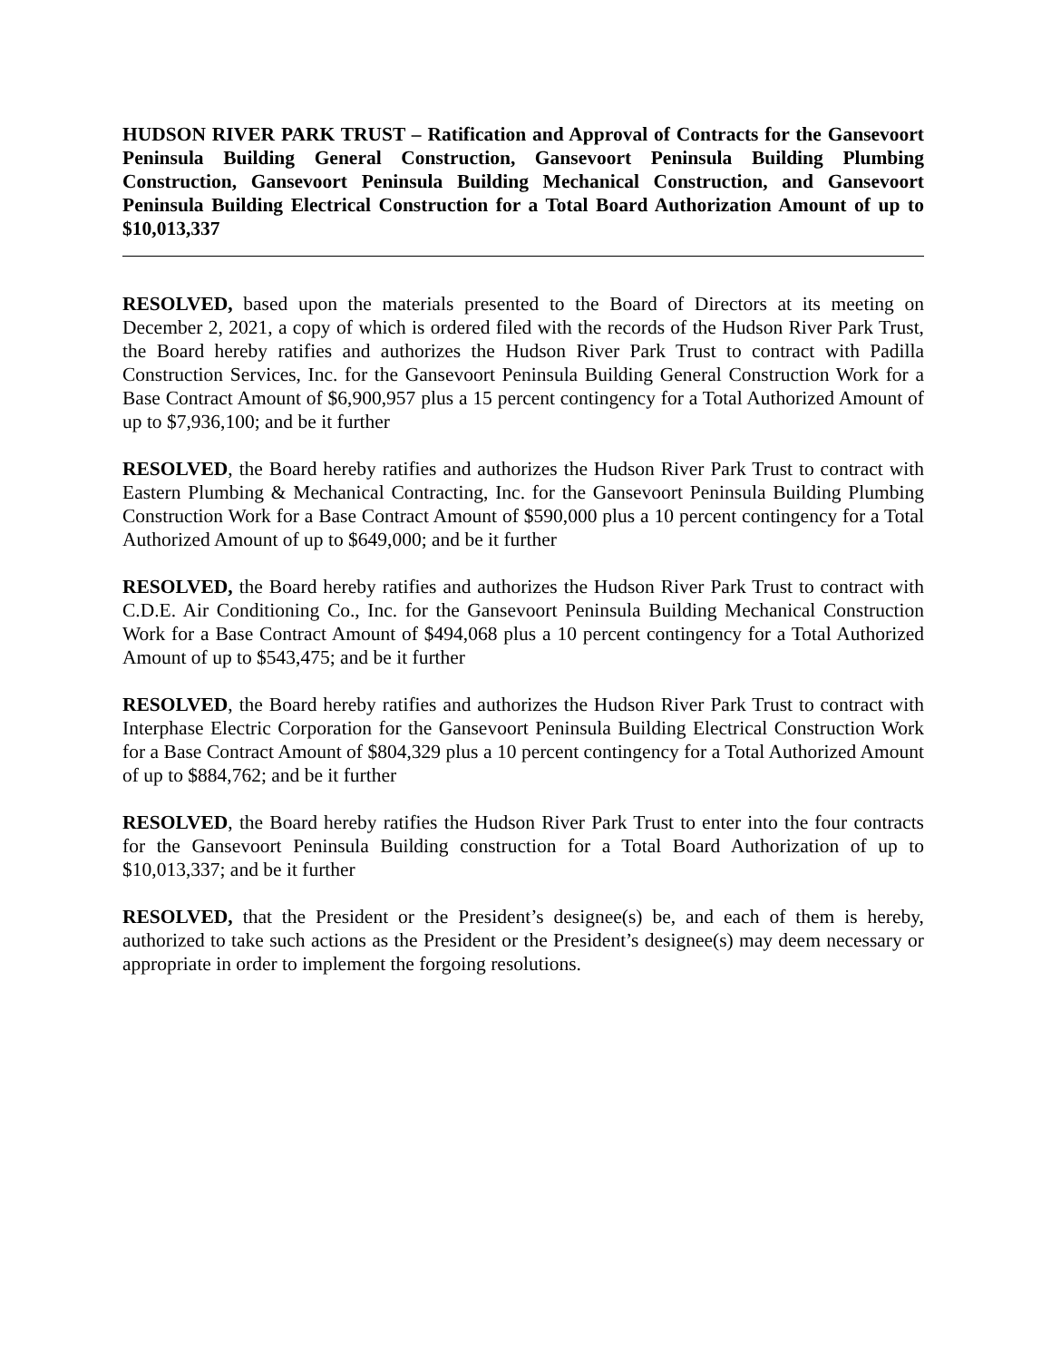HUDSON RIVER PARK TRUST – Ratification and Approval of Contracts for the Gansevoort Peninsula Building General Construction, Gansevoort Peninsula Building Plumbing Construction, Gansevoort Peninsula Building Mechanical Construction, and Gansevoort Peninsula Building Electrical Construction for a Total Board Authorization Amount of up to $10,013,337
RESOLVED, based upon the materials presented to the Board of Directors at its meeting on December 2, 2021, a copy of which is ordered filed with the records of the Hudson River Park Trust, the Board hereby ratifies and authorizes the Hudson River Park Trust to contract with Padilla Construction Services, Inc. for the Gansevoort Peninsula Building General Construction Work for a Base Contract Amount of $6,900,957 plus a 15 percent contingency for a Total Authorized Amount of up to $7,936,100; and be it further
RESOLVED, the Board hereby ratifies and authorizes the Hudson River Park Trust to contract with Eastern Plumbing & Mechanical Contracting, Inc. for the Gansevoort Peninsula Building Plumbing Construction Work for a Base Contract Amount of $590,000 plus a 10 percent contingency for a Total Authorized Amount of up to $649,000; and be it further
RESOLVED, the Board hereby ratifies and authorizes the Hudson River Park Trust to contract with C.D.E. Air Conditioning Co., Inc. for the Gansevoort Peninsula Building Mechanical Construction Work for a Base Contract Amount of $494,068 plus a 10 percent contingency for a Total Authorized Amount of up to $543,475; and be it further
RESOLVED, the Board hereby ratifies and authorizes the Hudson River Park Trust to contract with Interphase Electric Corporation for the Gansevoort Peninsula Building Electrical Construction Work for a Base Contract Amount of $804,329 plus a 10 percent contingency for a Total Authorized Amount of up to $884,762; and be it further
RESOLVED, the Board hereby ratifies the Hudson River Park Trust to enter into the four contracts for the Gansevoort Peninsula Building construction for a Total Board Authorization of up to $10,013,337; and be it further
RESOLVED, that the President or the President’s designee(s) be, and each of them is hereby, authorized to take such actions as the President or the President’s designee(s) may deem necessary or appropriate in order to implement the forgoing resolutions.